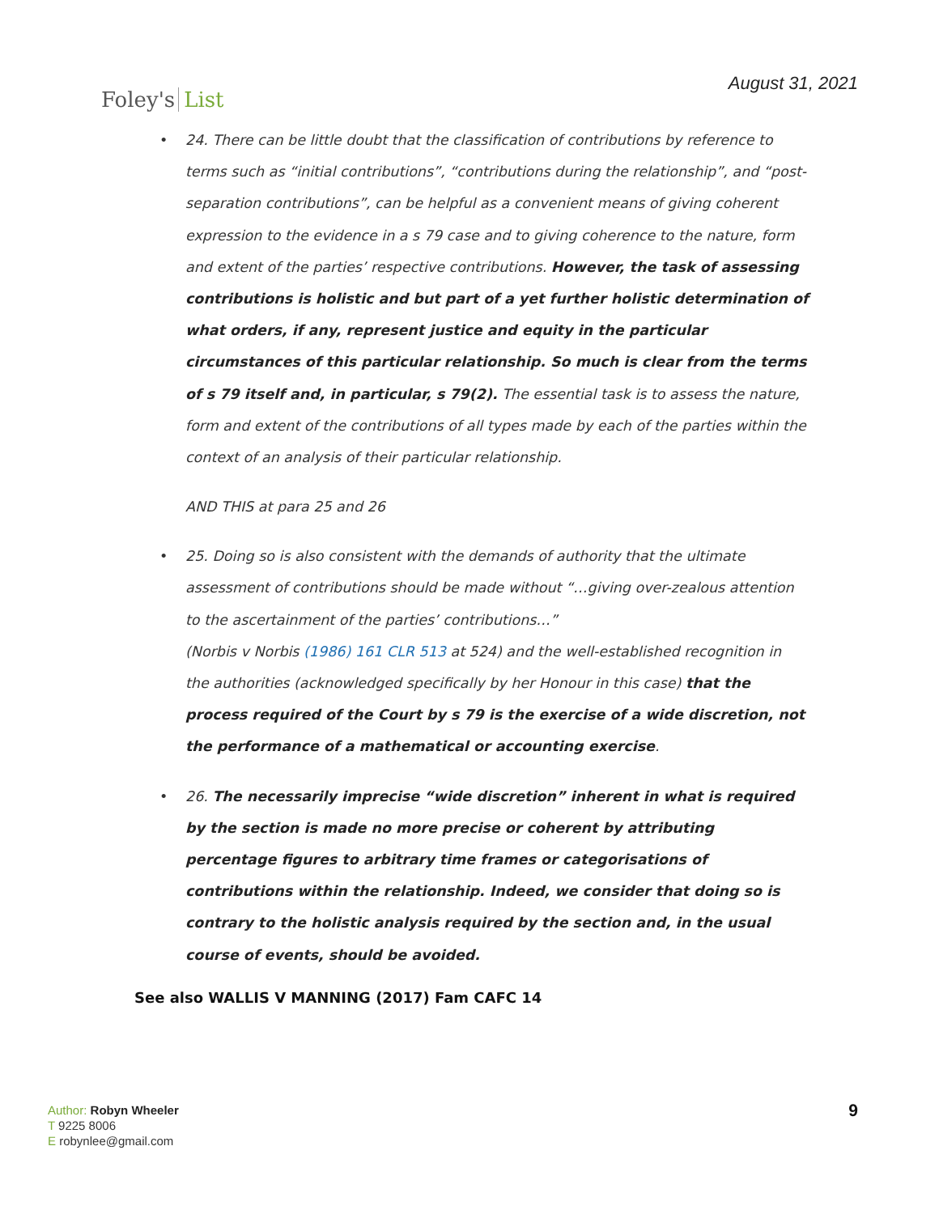Foley's List
August 31, 2021
• 24. There can be little doubt that the classification of contributions by reference to terms such as “initial contributions”, “contributions during the relationship”, and “post-separation contributions”, can be helpful as a convenient means of giving coherent expression to the evidence in a s 79 case and to giving coherence to the nature, form and extent of the parties’ respective contributions. However, the task of assessing contributions is holistic and but part of a yet further holistic determination of what orders, if any, represent justice and equity in the particular circumstances of this particular relationship. So much is clear from the terms of s 79 itself and, in particular, s 79(2). The essential task is to assess the nature, form and extent of the contributions of all types made by each of the parties within the context of an analysis of their particular relationship.
AND THIS at para 25 and 26
• 25. Doing so is also consistent with the demands of authority that the ultimate assessment of contributions should be made without “…giving over-zealous attention to the ascertainment of the parties’ contributions…”
(Norbis v Norbis (1986) 161 CLR 513 at 524) and the well-established recognition in the authorities (acknowledged specifically by her Honour in this case) that the process required of the Court by s 79 is the exercise of a wide discretion, not the performance of a mathematical or accounting exercise.
• 26. The necessarily imprecise “wide discretion” inherent in what is required by the section is made no more precise or coherent by attributing percentage figures to arbitrary time frames or categorisations of contributions within the relationship. Indeed, we consider that doing so is contrary to the holistic analysis required by the section and, in the usual course of events, should be avoided.
See also WALLIS V MANNING (2017) Fam CAFC 14
Author: Robyn Wheeler
T 9225 8006
E robynlee@gmail.com
9